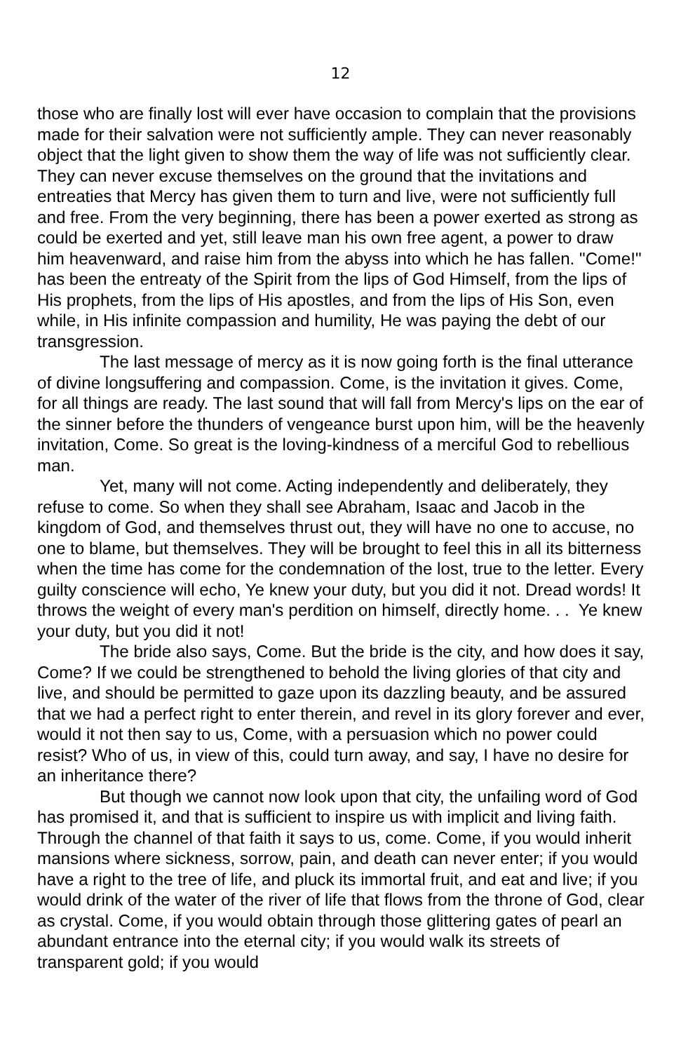12
those who are finally lost will ever have occasion to complain that the provisions made for their salvation were not sufficiently ample. They can never reasonably object that the light given to show them the way of life was not sufficiently clear. They can never excuse themselves on the ground that the invitations and entreaties that Mercy has given them to turn and live, were not sufficiently full and free. From the very beginning, there has been a power exerted as strong as could be exerted and yet, still leave man his own free agent, a power to draw him heavenward, and raise him from the abyss into which he has fallen. "Come!" has been the entreaty of the Spirit from the lips of God Himself, from the lips of His prophets, from the lips of His apostles, and from the lips of His Son, even while, in His infinite compassion and humility, He was paying the debt of our transgression.
The last message of mercy as it is now going forth is the final utterance of divine longsuffering and compassion. Come, is the invitation it gives. Come, for all things are ready. The last sound that will fall from Mercy's lips on the ear of the sinner before the thunders of vengeance burst upon him, will be the heavenly invitation, Come. So great is the loving-kindness of a merciful God to rebellious man.
Yet, many will not come. Acting independently and deliberately, they refuse to come. So when they shall see Abraham, Isaac and Jacob in the kingdom of God, and themselves thrust out, they will have no one to accuse, no one to blame, but themselves. They will be brought to feel this in all its bitterness when the time has come for the condemnation of the lost, true to the letter. Every guilty conscience will echo, Ye knew your duty, but you did it not. Dread words! It throws the weight of every man's perdition on himself, directly home. . . Ye knew your duty, but you did it not!
The bride also says, Come. But the bride is the city, and how does it say, Come? If we could be strengthened to behold the living glories of that city and live, and should be permitted to gaze upon its dazzling beauty, and be assured that we had a perfect right to enter therein, and revel in its glory forever and ever, would it not then say to us, Come, with a persuasion which no power could resist? Who of us, in view of this, could turn away, and say, I have no desire for an inheritance there?
But though we cannot now look upon that city, the unfailing word of God has promised it, and that is sufficient to inspire us with implicit and living faith. Through the channel of that faith it says to us, come. Come, if you would inherit mansions where sickness, sorrow, pain, and death can never enter; if you would have a right to the tree of life, and pluck its immortal fruit, and eat and live; if you would drink of the water of the river of life that flows from the throne of God, clear as crystal. Come, if you would obtain through those glittering gates of pearl an abundant entrance into the eternal city; if you would walk its streets of transparent gold; if you would